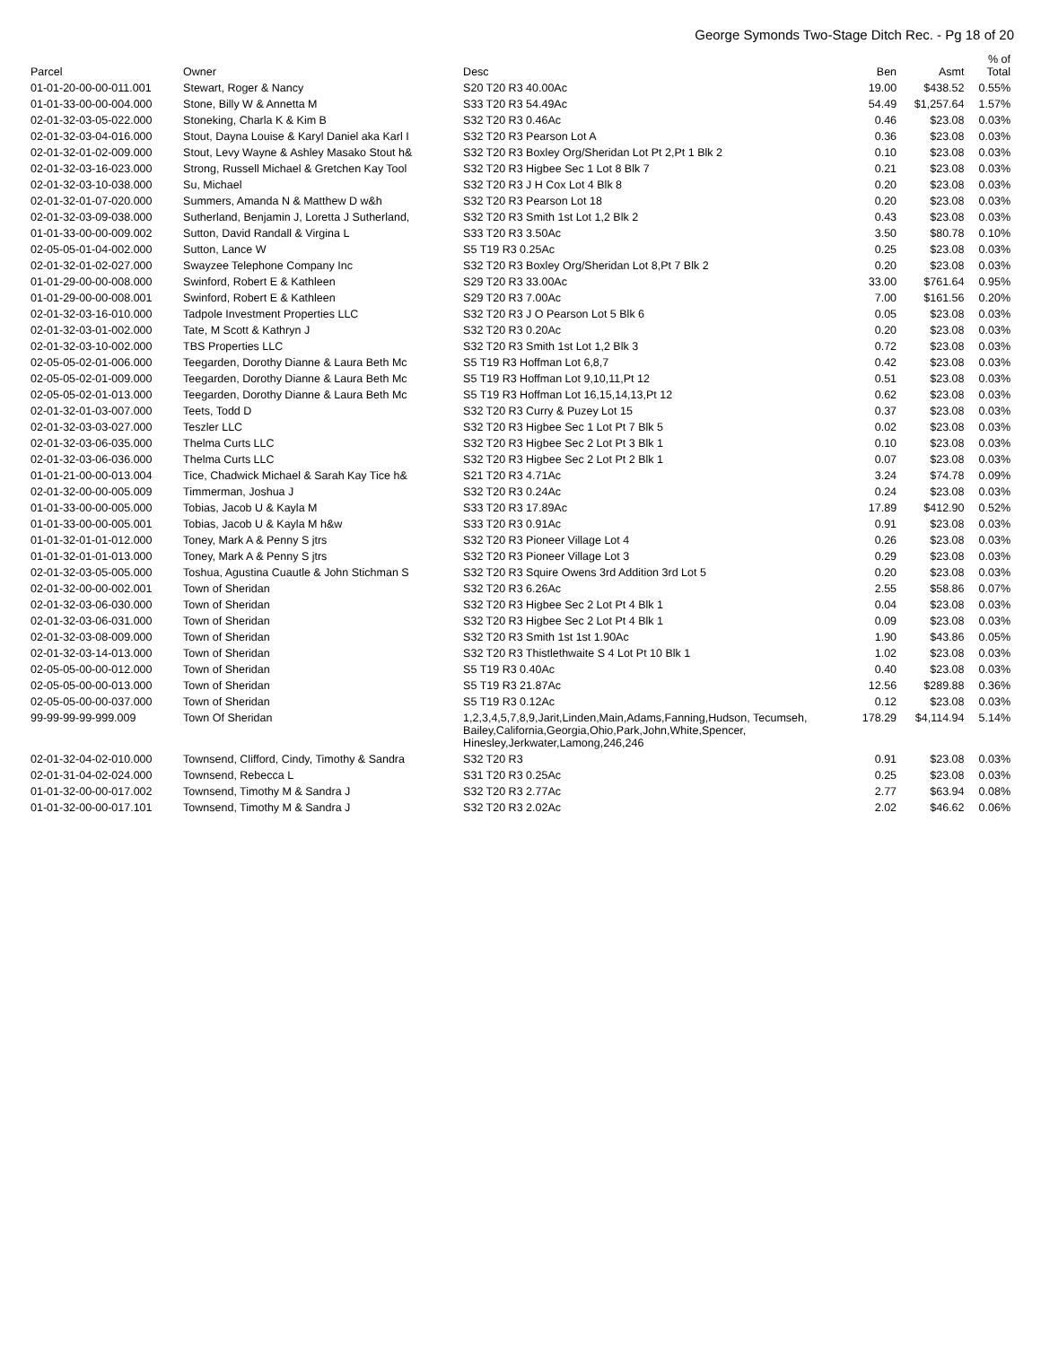George Symonds Two-Stage Ditch Rec. - Pg 18 of 20
| Parcel | Owner | Desc | Ben | Asmt | % of Total |
| --- | --- | --- | --- | --- | --- |
| 01-01-20-00-00-011.001 | Stewart, Roger & Nancy | S20 T20 R3 40.00Ac | 19.00 | $438.52 | 0.55% |
| 01-01-33-00-00-004.000 | Stone, Billy W & Annetta M | S33 T20 R3 54.49Ac | 54.49 | $1,257.64 | 1.57% |
| 02-01-32-03-05-022.000 | Stoneking, Charla K & Kim B | S32 T20 R3 0.46Ac | 0.46 | $23.08 | 0.03% |
| 02-01-32-03-04-016.000 | Stout, Dayna Louise & Karyl Daniel aka Karl I | S32 T20 R3 Pearson Lot A | 0.36 | $23.08 | 0.03% |
| 02-01-32-01-02-009.000 | Stout, Levy Wayne & Ashley Masako Stout h& | S32 T20 R3 Boxley Org/Sheridan Lot Pt 2,Pt 1 Blk 2 | 0.10 | $23.08 | 0.03% |
| 02-01-32-03-16-023.000 | Strong, Russell Michael & Gretchen Kay Tool | S32 T20 R3 Higbee Sec 1 Lot 8 Blk 7 | 0.21 | $23.08 | 0.03% |
| 02-01-32-03-10-038.000 | Su, Michael | S32 T20 R3 J H Cox Lot 4 Blk 8 | 0.20 | $23.08 | 0.03% |
| 02-01-32-01-07-020.000 | Summers, Amanda N & Matthew D w&h | S32 T20 R3 Pearson Lot 18 | 0.20 | $23.08 | 0.03% |
| 02-01-32-03-09-038.000 | Sutherland, Benjamin J, Loretta J Sutherland, | S32 T20 R3 Smith 1st Lot 1,2 Blk 2 | 0.43 | $23.08 | 0.03% |
| 01-01-33-00-00-009.002 | Sutton, David Randall & Virgina L | S33 T20 R3 3.50Ac | 3.50 | $80.78 | 0.10% |
| 02-05-05-01-04-002.000 | Sutton, Lance W | S5 T19 R3 0.25Ac | 0.25 | $23.08 | 0.03% |
| 02-01-32-01-02-027.000 | Swayzee Telephone Company Inc | S32 T20 R3 Boxley Org/Sheridan Lot 8,Pt 7 Blk 2 | 0.20 | $23.08 | 0.03% |
| 01-01-29-00-00-008.000 | Swinford, Robert E & Kathleen | S29 T20 R3 33.00Ac | 33.00 | $761.64 | 0.95% |
| 01-01-29-00-00-008.001 | Swinford, Robert E & Kathleen | S29 T20 R3 7.00Ac | 7.00 | $161.56 | 0.20% |
| 02-01-32-03-16-010.000 | Tadpole Investment Properties LLC | S32 T20 R3 J O Pearson Lot 5 Blk 6 | 0.05 | $23.08 | 0.03% |
| 02-01-32-03-01-002.000 | Tate, M Scott & Kathryn J | S32 T20 R3 0.20Ac | 0.20 | $23.08 | 0.03% |
| 02-01-32-03-10-002.000 | TBS Properties LLC | S32 T20 R3 Smith 1st Lot 1,2 Blk 3 | 0.72 | $23.08 | 0.03% |
| 02-05-05-02-01-006.000 | Teegarden, Dorothy Dianne & Laura Beth Mc | S5 T19 R3 Hoffman Lot 6,8,7 | 0.42 | $23.08 | 0.03% |
| 02-05-05-02-01-009.000 | Teegarden, Dorothy Dianne & Laura Beth Mc | S5 T19 R3 Hoffman Lot 9,10,11,Pt 12 | 0.51 | $23.08 | 0.03% |
| 02-05-05-02-01-013.000 | Teegarden, Dorothy Dianne & Laura Beth Mc | S5 T19 R3 Hoffman Lot 16,15,14,13,Pt 12 | 0.62 | $23.08 | 0.03% |
| 02-01-32-01-03-007.000 | Teets, Todd D | S32 T20 R3 Curry & Puzey Lot 15 | 0.37 | $23.08 | 0.03% |
| 02-01-32-03-03-027.000 | Teszler LLC | S32 T20 R3 Higbee Sec 1 Lot Pt 7 Blk 5 | 0.02 | $23.08 | 0.03% |
| 02-01-32-03-06-035.000 | Thelma Curts LLC | S32 T20 R3 Higbee Sec 2 Lot Pt 3 Blk 1 | 0.10 | $23.08 | 0.03% |
| 02-01-32-03-06-036.000 | Thelma Curts LLC | S32 T20 R3 Higbee Sec 2 Lot Pt 2 Blk 1 | 0.07 | $23.08 | 0.03% |
| 01-01-21-00-00-013.004 | Tice, Chadwick Michael & Sarah Kay Tice h& | S21 T20 R3 4.71Ac | 3.24 | $74.78 | 0.09% |
| 02-01-32-00-00-005.009 | Timmerman, Joshua J | S32 T20 R3 0.24Ac | 0.24 | $23.08 | 0.03% |
| 01-01-33-00-00-005.000 | Tobias, Jacob U & Kayla M | S33 T20 R3 17.89Ac | 17.89 | $412.90 | 0.52% |
| 01-01-33-00-00-005.001 | Tobias, Jacob U & Kayla M h&w | S33 T20 R3 0.91Ac | 0.91 | $23.08 | 0.03% |
| 01-01-32-01-01-012.000 | Toney, Mark A & Penny S jtrs | S32 T20 R3 Pioneer Village Lot 4 | 0.26 | $23.08 | 0.03% |
| 01-01-32-01-01-013.000 | Toney, Mark A & Penny S jtrs | S32 T20 R3 Pioneer Village Lot 3 | 0.29 | $23.08 | 0.03% |
| 02-01-32-03-05-005.000 | Toshua, Agustina Cuautle & John Stichman S | S32 T20 R3 Squire Owens 3rd Addition 3rd Lot 5 | 0.20 | $23.08 | 0.03% |
| 02-01-32-00-00-002.001 | Town of Sheridan | S32 T20 R3 6.26Ac | 2.55 | $58.86 | 0.07% |
| 02-01-32-03-06-030.000 | Town of Sheridan | S32 T20 R3 Higbee Sec 2 Lot Pt 4 Blk 1 | 0.04 | $23.08 | 0.03% |
| 02-01-32-03-06-031.000 | Town of Sheridan | S32 T20 R3 Higbee Sec 2 Lot Pt 4 Blk 1 | 0.09 | $23.08 | 0.03% |
| 02-01-32-03-08-009.000 | Town of Sheridan | S32 T20 R3 Smith 1st 1st 1.90Ac | 1.90 | $43.86 | 0.05% |
| 02-01-32-03-14-013.000 | Town of Sheridan | S32 T20 R3 Thistlethwaite S 4 Lot Pt 10 Blk 1 | 1.02 | $23.08 | 0.03% |
| 02-05-05-00-00-012.000 | Town of Sheridan | S5 T19 R3 0.40Ac | 0.40 | $23.08 | 0.03% |
| 02-05-05-00-00-013.000 | Town of Sheridan | S5 T19 R3 21.87Ac | 12.56 | $289.88 | 0.36% |
| 02-05-05-00-00-037.000 | Town of Sheridan | S5 T19 R3 0.12Ac | 0.12 | $23.08 | 0.03% |
| 99-99-99-99-999.009 | Town Of Sheridan | 1,2,3,4,5,7,8,9,Jarit,Linden,Main,Adams,Fanning,Hudson, Tecumseh, Bailey,California,Georgia,Ohio,Park,John,White,Spencer, Hinesley,Jerkwater,Lamong,246,246 | 178.29 | $4,114.94 | 5.14% |
| 02-01-32-04-02-010.000 | Townsend, Clifford, Cindy, Timothy & Sandra | S32 T20 R3 | 0.91 | $23.08 | 0.03% |
| 02-01-31-04-02-024.000 | Townsend, Rebecca L | S31 T20 R3 0.25Ac | 0.25 | $23.08 | 0.03% |
| 01-01-32-00-00-017.002 | Townsend, Timothy M & Sandra J | S32 T20 R3 2.77Ac | 2.77 | $63.94 | 0.08% |
| 01-01-32-00-00-017.101 | Townsend, Timothy M & Sandra J | S32 T20 R3 2.02Ac | 2.02 | $46.62 | 0.06% |